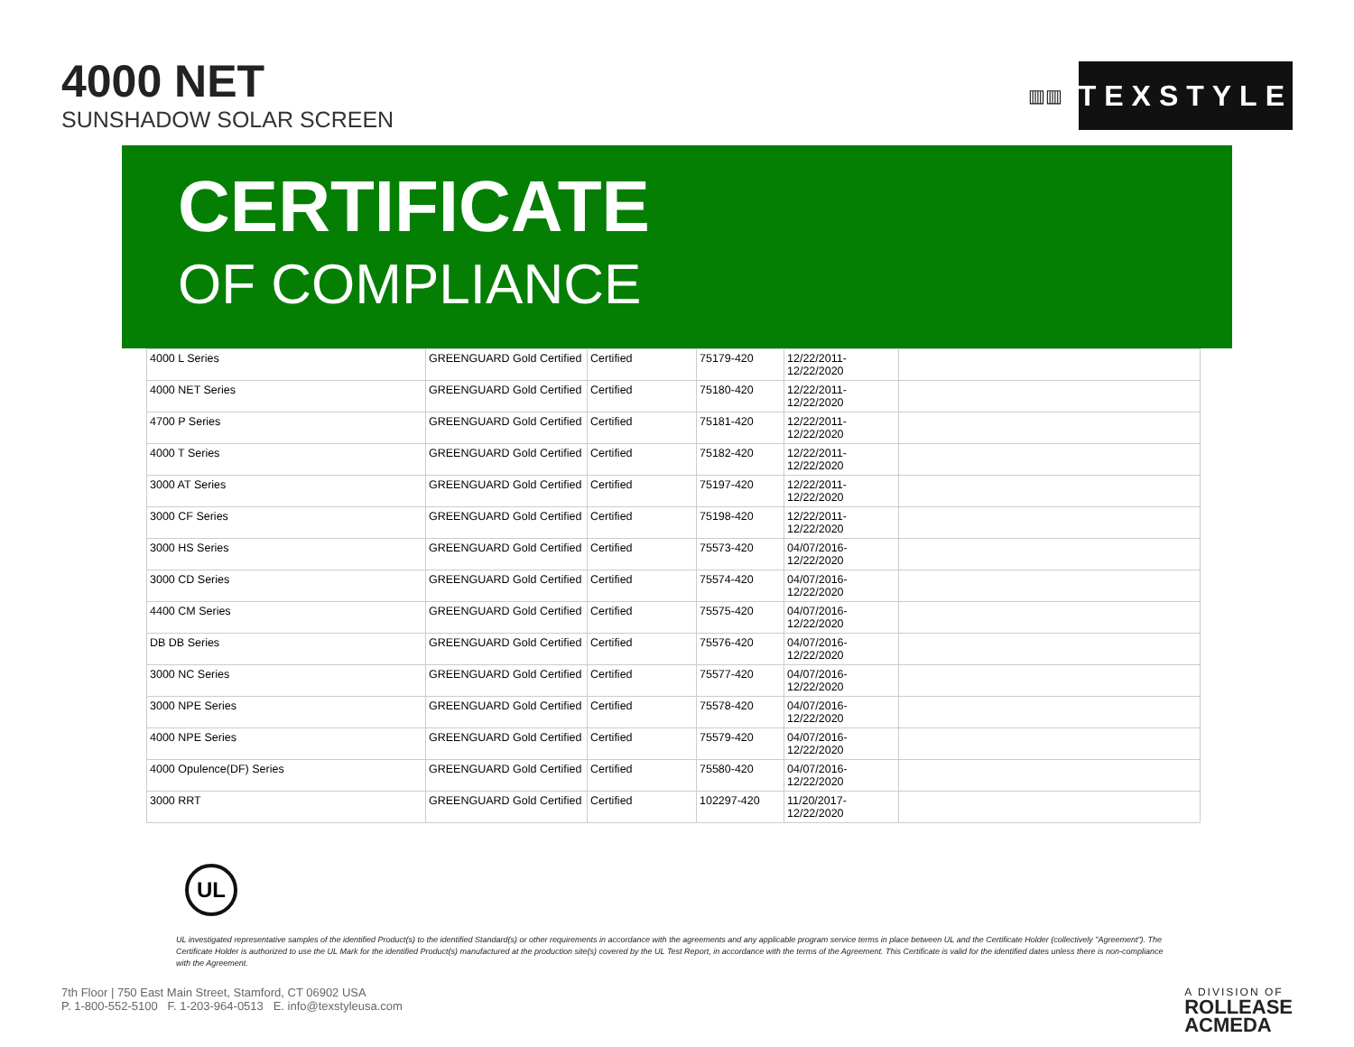4000 NET
SUNSHADOW SOLAR SCREEN
▥▥
TEXSTYLE
CERTIFICATE
OF COMPLIANCE
| 4000 L Series | GREENGUARD Gold Certified | Certified | 75179-420 | 12/22/2011- 12/22/2020 | |
| 4000 NET Series | GREENGUARD Gold Certified | Certified | 75180-420 | 12/22/2011- 12/22/2020 | |
| 4700 P Series | GREENGUARD Gold Certified | Certified | 75181-420 | 12/22/2011- 12/22/2020 | |
| 4000 T Series | GREENGUARD Gold Certified | Certified | 75182-420 | 12/22/2011- 12/22/2020 | |
| 3000 AT Series | GREENGUARD Gold Certified | Certified | 75197-420 | 12/22/2011- 12/22/2020 | |
| 3000 CF Series | GREENGUARD Gold Certified | Certified | 75198-420 | 12/22/2011- 12/22/2020 | |
| 3000 HS Series | GREENGUARD Gold Certified | Certified | 75573-420 | 04/07/2016- 12/22/2020 | |
| 3000 CD Series | GREENGUARD Gold Certified | Certified | 75574-420 | 04/07/2016- 12/22/2020 | |
| 4400 CM Series | GREENGUARD Gold Certified | Certified | 75575-420 | 04/07/2016- 12/22/2020 | |
| DB DB Series | GREENGUARD Gold Certified | Certified | 75576-420 | 04/07/2016- 12/22/2020 | |
| 3000 NC Series | GREENGUARD Gold Certified | Certified | 75577-420 | 04/07/2016- 12/22/2020 | |
| 3000 NPE Series | GREENGUARD Gold Certified | Certified | 75578-420 | 04/07/2016- 12/22/2020 | |
| 4000 NPE Series | GREENGUARD Gold Certified | Certified | 75579-420 | 04/07/2016- 12/22/2020 | |
| 4000 Opulence(DF) Series | GREENGUARD Gold Certified | Certified | 75580-420 | 04/07/2016- 12/22/2020 | |
| 3000 RRT | GREENGUARD Gold Certified | Certified | 102297-420 | 11/20/2017- 12/22/2020 | |
UL
UL investigated representative samples of the identified Product(s) to the identified Standard(s) or other requirements in accordance with the agreements and any applicable program service terms in place between UL and the Certificate Holder (collectively "Agreement"). The Certificate Holder is authorized to use the UL Mark for the identified Product(s) manufactured at the production site(s) covered by the UL Test Report, in accordance with the terms of the Agreement. This Certificate is valid for the identified dates unless there is non-compliance with the Agreement.
7th Floor | 750 East Main Street, Stamford, CT 06902 USA
P. 1-800-552-5100 F. 1-203-964-0513 E. info@texstyleusa.com
A DIVISION OF
ROLLEASE
ACMEDA